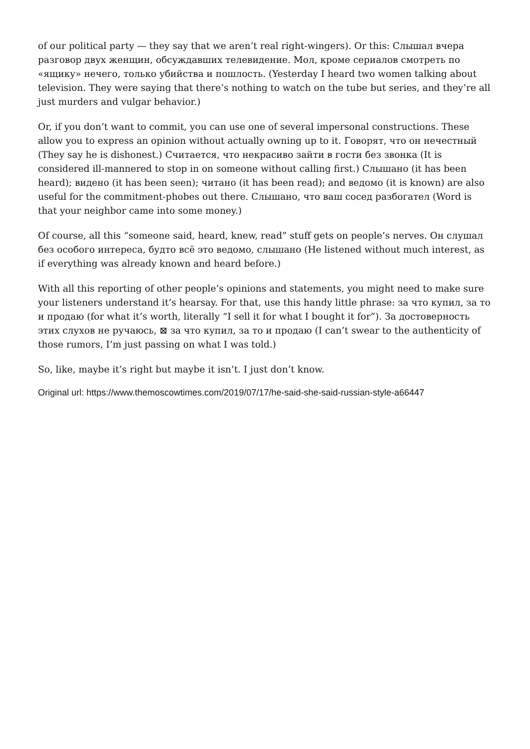of our political party — they say that we aren’t real right-wingers). Or this: Слышал вчера разговор двух женщин, обсуждавших телевидение. Мол, кроме сериалов смотреть по «ящику» нечего, только убийства и пошлость. (Yesterday I heard two women talking about television. They were saying that there’s nothing to watch on the tube but series, and they’re all just murders and vulgar behavior.)
Or, if you don’t want to commit, you can use one of several impersonal constructions. These allow you to express an opinion without actually owning up to it. Говорят, что он нечестный (They say he is dishonest.) Считается, что некрасиво зайти в гости без звонка (It is considered ill-mannered to stop in on someone without calling first.) Слышано (it has been heard); видено (it has been seen); читано (it has been read); and ведомо (it is known) are also useful for the commitment-phobes out there. Слышано, что ваш сосед разбогател (Word is that your neighbor came into some money.)
Of course, all this “someone said, heard, knew, read” stuff gets on people’s nerves. Он слушал без особого интереса, будто всё это ведомо, слышано (He listened without much interest, as if everything was already known and heard before.)
With all this reporting of other people’s opinions and statements, you might need to make sure your listeners understand it’s hearsay. For that, use this handy little phrase: за что купил, за то и продаю (for what it’s worth, literally “I sell it for what I bought it for”). За достоверность этих слухов не ручаюсь, ⊠ за что купил, за то и продаю (I can’t swear to the authenticity of those rumors, I’m just passing on what I was told.)
So, like, maybe it’s right but maybe it isn’t. I just don’t know.
Original url: https://www.themoscowtimes.com/2019/07/17/he-said-she-said-russian-style-a66447